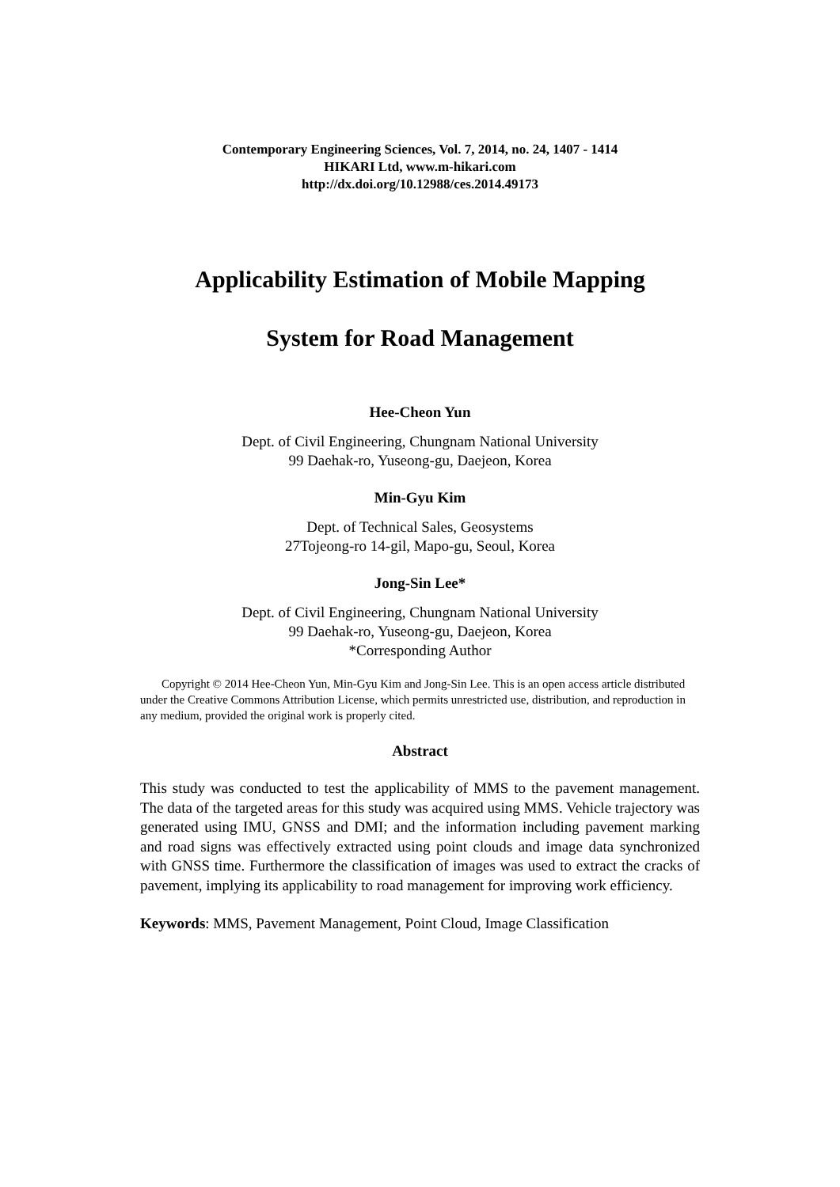Contemporary Engineering Sciences, Vol. 7, 2014, no. 24, 1407 - 1414
HIKARI Ltd, www.m-hikari.com
http://dx.doi.org/10.12988/ces.2014.49173
Applicability Estimation of Mobile Mapping
System for Road Management
Hee-Cheon Yun
Dept. of Civil Engineering, Chungnam National University
99 Daehak-ro, Yuseong-gu, Daejeon, Korea
Min-Gyu Kim
Dept. of Technical Sales, Geosystems
27Tojeong-ro 14-gil, Mapo-gu, Seoul, Korea
Jong-Sin Lee*
Dept. of Civil Engineering, Chungnam National University
99 Daehak-ro, Yuseong-gu, Daejeon, Korea
*Corresponding Author
Copyright © 2014 Hee-Cheon Yun, Min-Gyu Kim and Jong-Sin Lee. This is an open access article distributed under the Creative Commons Attribution License, which permits unrestricted use, distribution, and reproduction in any medium, provided the original work is properly cited.
Abstract
This study was conducted to test the applicability of MMS to the pavement management. The data of the targeted areas for this study was acquired using MMS. Vehicle trajectory was generated using IMU, GNSS and DMI; and the information including pavement marking and road signs was effectively extracted using point clouds and image data synchronized with GNSS time. Furthermore the classification of images was used to extract the cracks of pavement, implying its applicability to road management for improving work efficiency.
Keywords: MMS, Pavement Management, Point Cloud, Image Classification